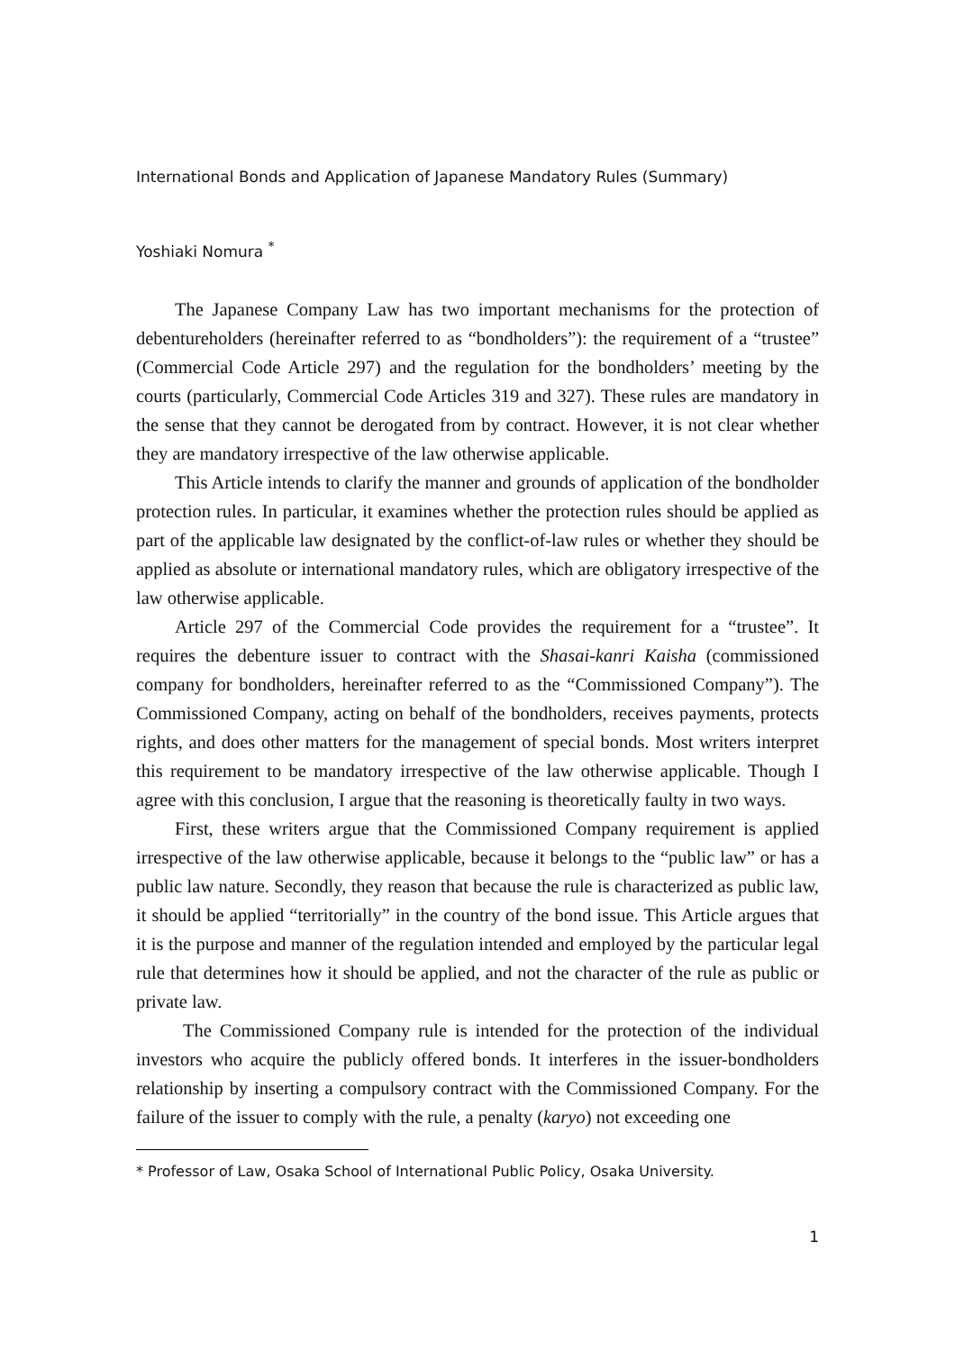International Bonds and Application of Japanese Mandatory Rules (Summary)
Yoshiaki Nomura <sup>*</sup>
The Japanese Company Law has two important mechanisms for the protection of debentureholders (hereinafter referred to as “bondholders”): the requirement of a “trustee” (Commercial Code Article 297) and the regulation for the bondholders’ meeting by the courts (particularly, Commercial Code Articles 319 and 327). These rules are mandatory in the sense that they cannot be derogated from by contract. However, it is not clear whether they are mandatory irrespective of the law otherwise applicable.
This Article intends to clarify the manner and grounds of application of the bondholder protection rules. In particular, it examines whether the protection rules should be applied as part of the applicable law designated by the conflict-of-law rules or whether they should be applied as absolute or international mandatory rules, which are obligatory irrespective of the law otherwise applicable.
Article 297 of the Commercial Code provides the requirement for a “trustee”. It requires the debenture issuer to contract with the Shasai-kanri Kaisha (commissioned company for bondholders, hereinafter referred to as the “Commissioned Company”). The Commissioned Company, acting on behalf of the bondholders, receives payments, protects rights, and does other matters for the management of special bonds. Most writers interpret this requirement to be mandatory irrespective of the law otherwise applicable. Though I agree with this conclusion, I argue that the reasoning is theoretically faulty in two ways.
First, these writers argue that the Commissioned Company requirement is applied irrespective of the law otherwise applicable, because it belongs to the “public law” or has a public law nature. Secondly, they reason that because the rule is characterized as public law, it should be applied “territorially” in the country of the bond issue. This Article argues that it is the purpose and manner of the regulation intended and employed by the particular legal rule that determines how it should be applied, and not the character of the rule as public or private law.
The Commissioned Company rule is intended for the protection of the individual investors who acquire the publicly offered bonds. It interferes in the issuer-bondholders relationship by inserting a compulsory contract with the Commissioned Company. For the failure of the issuer to comply with the rule, a penalty (karyo) not exceeding one
* Professor of Law, Osaka School of International Public Policy, Osaka University.
1